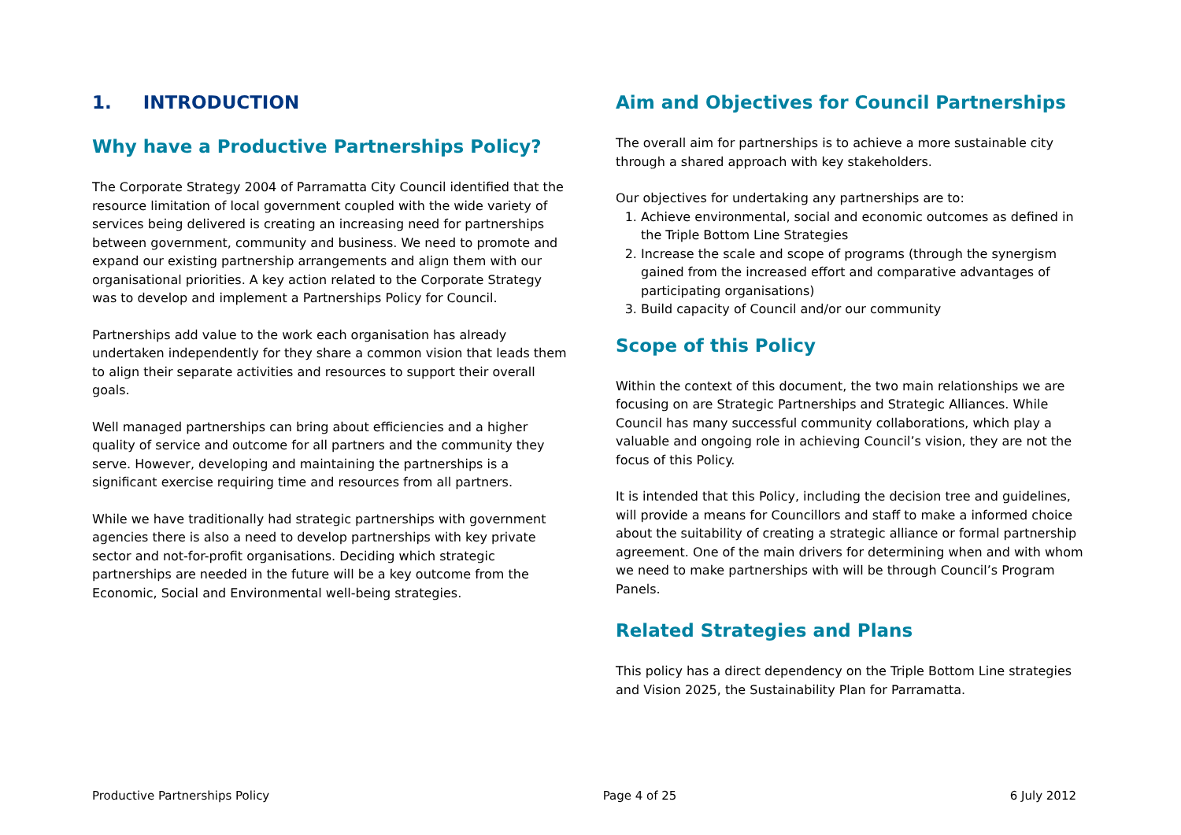1. INTRODUCTION
Why have a Productive Partnerships Policy?
The Corporate Strategy 2004 of Parramatta City Council identified that the resource limitation of local government coupled with the wide variety of services being delivered is creating an increasing need for partnerships between government, community and business. We need to promote and expand our existing partnership arrangements and align them with our organisational priorities. A key action related to the Corporate Strategy was to develop and implement a Partnerships Policy for Council.
Partnerships add value to the work each organisation has already undertaken independently for they share a common vision that leads them to align their separate activities and resources to support their overall goals.
Well managed partnerships can bring about efficiencies and a higher quality of service and outcome for all partners and the community they serve. However, developing and maintaining the partnerships is a significant exercise requiring time and resources from all partners.
While we have traditionally had strategic partnerships with government agencies there is also a need to develop partnerships with key private sector and not-for-profit organisations. Deciding which strategic partnerships are needed in the future will be a key outcome from the Economic, Social and Environmental well-being strategies.
Aim and Objectives for Council Partnerships
The overall aim for partnerships is to achieve a more sustainable city through a shared approach with key stakeholders.
Our objectives for undertaking any partnerships are to:
1. Achieve environmental, social and economic outcomes as defined in the Triple Bottom Line Strategies
2. Increase the scale and scope of programs (through the synergism gained from the increased effort and comparative advantages of participating organisations)
3. Build capacity of Council and/or our community
Scope of this Policy
Within the context of this document, the two main relationships we are focusing on are Strategic Partnerships and Strategic Alliances. While Council has many successful community collaborations, which play a valuable and ongoing role in achieving Council’s vision, they are not the focus of this Policy.
It is intended that this Policy, including the decision tree and guidelines, will provide a means for Councillors and staff to make a informed choice about the suitability of creating a strategic alliance or formal partnership agreement. One of the main drivers for determining when and with whom we need to make partnerships with will be through Council’s Program Panels.
Related Strategies and Plans
This policy has a direct dependency on the Triple Bottom Line strategies and Vision 2025, the Sustainability Plan for Parramatta.
Productive Partnerships Policy Page 4 of 25 6 July 2012